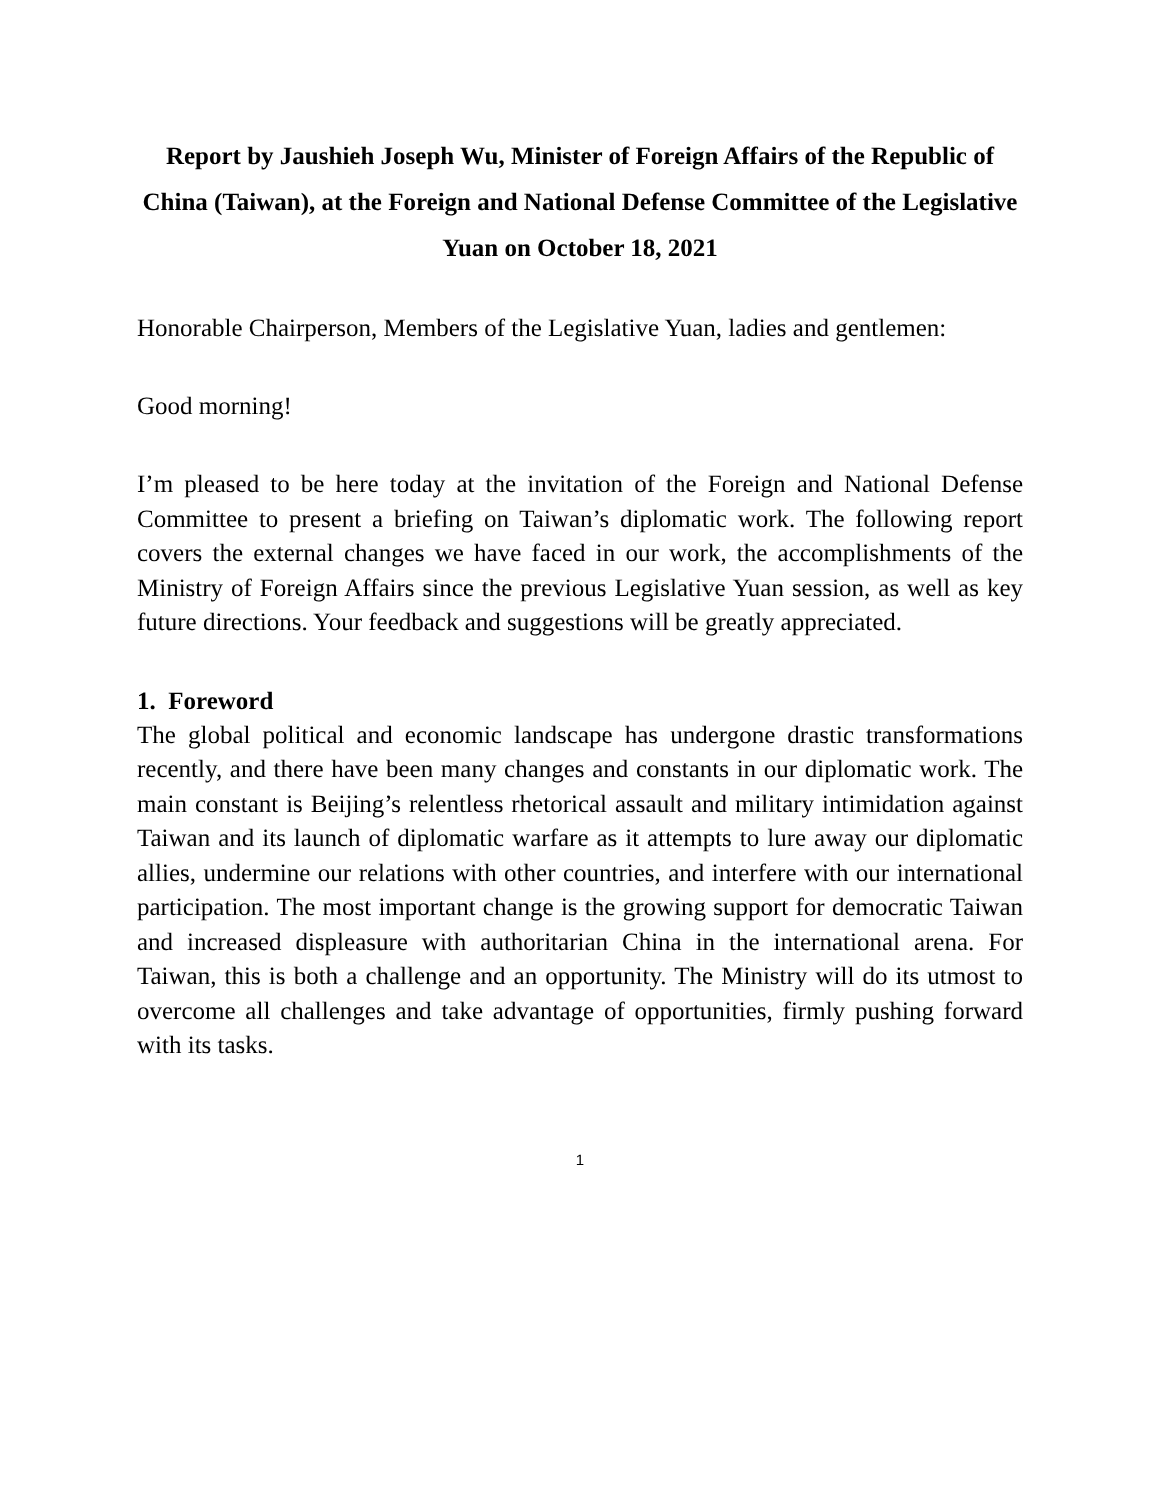Report by Jaushieh Joseph Wu, Minister of Foreign Affairs of the Republic of China (Taiwan), at the Foreign and National Defense Committee of the Legislative Yuan on October 18, 2021
Honorable Chairperson, Members of the Legislative Yuan, ladies and gentlemen:
Good morning!
I’m pleased to be here today at the invitation of the Foreign and National Defense Committee to present a briefing on Taiwan’s diplomatic work. The following report covers the external changes we have faced in our work, the accomplishments of the Ministry of Foreign Affairs since the previous Legislative Yuan session, as well as key future directions. Your feedback and suggestions will be greatly appreciated.
1. Foreword
The global political and economic landscape has undergone drastic transformations recently, and there have been many changes and constants in our diplomatic work. The main constant is Beijing’s relentless rhetorical assault and military intimidation against Taiwan and its launch of diplomatic warfare as it attempts to lure away our diplomatic allies, undermine our relations with other countries, and interfere with our international participation. The most important change is the growing support for democratic Taiwan and increased displeasure with authoritarian China in the international arena. For Taiwan, this is both a challenge and an opportunity. The Ministry will do its utmost to overcome all challenges and take advantage of opportunities, firmly pushing forward with its tasks.
1